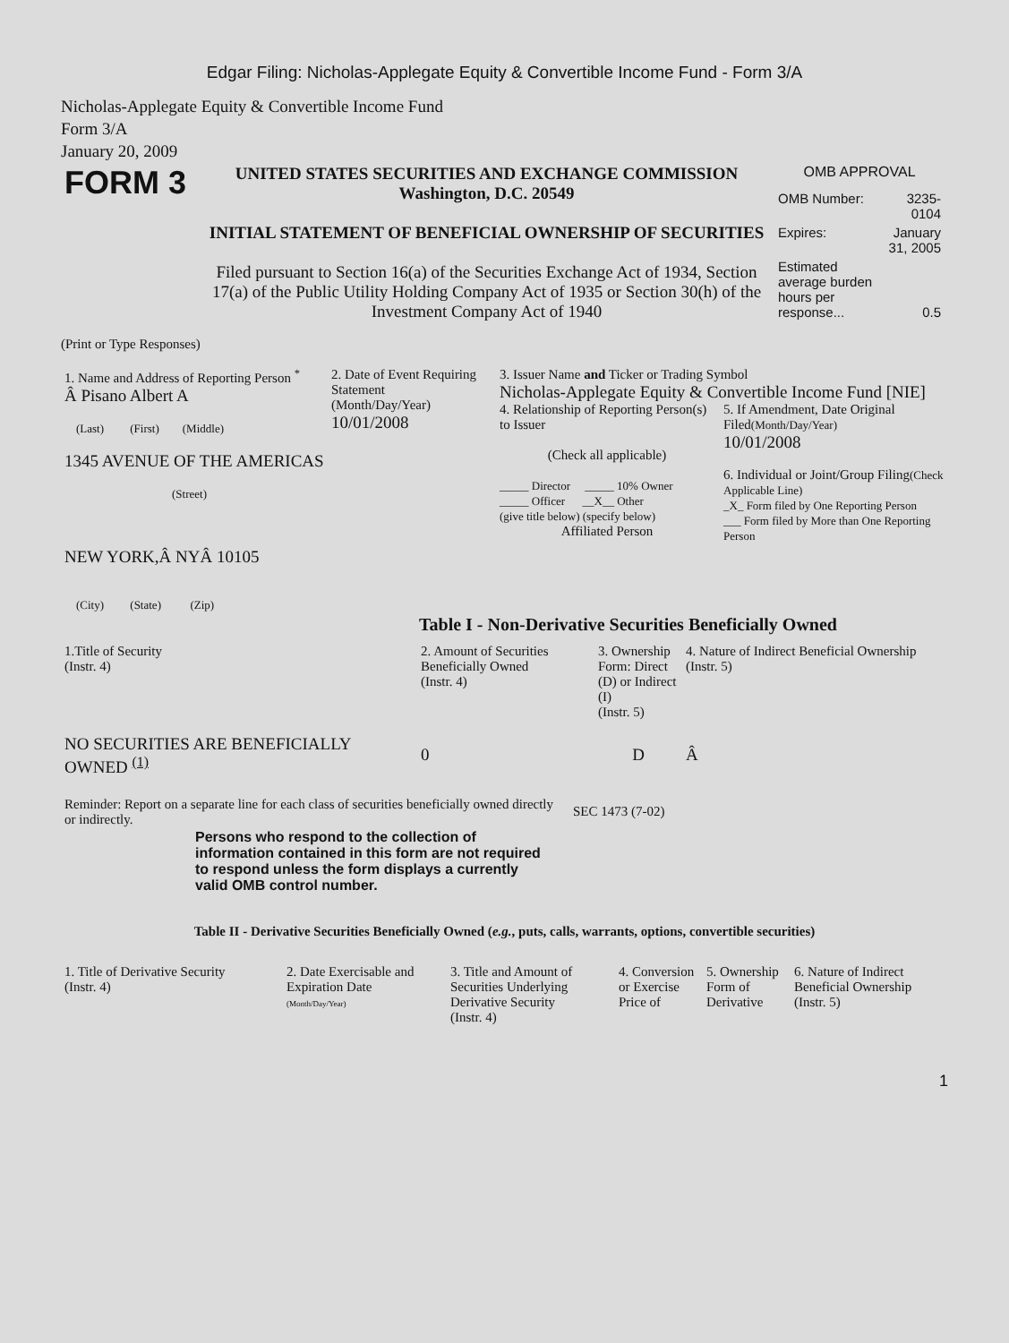Edgar Filing: Nicholas-Applegate Equity & Convertible Income Fund - Form 3/A
Nicholas-Applegate Equity & Convertible Income Fund
Form 3/A
January 20, 2009
| FORM 3 | UNITED STATES SECURITIES AND EXCHANGE COMMISSION Washington, D.C. 20549 INITIAL STATEMENT OF BENEFICIAL OWNERSHIP OF SECURITIES Filed pursuant to Section 16(a) of the Securities Exchange Act of 1934, Section 17(a) of the Public Utility Holding Company Act of 1935 or Section 30(h) of the Investment Company Act of 1940 | OMB APPROVAL / OMB Number: / 3235-0104 / / Expires: / January 31, 2005 / / Estimated average burden hours per response... / 0.5 / |
(Print or Type Responses)
| 1. Name and Address of Reporting Person <sup>*</sup> Â Pisano Albert A (Last) (First) (Middle) 1345 AVENUE OF THE AMERICAS (Street) NEW YORK,Â NYÂ 10105 (City) (State) (Zip) | 2. Date of Event Requiring Statement (Month/Day/Year) 10/01/2008 | 3. Issuer Name and Ticker or Trading Symbol Nicholas-Applegate Equity & Convertible Income Fund [NIE] / 4. Relationship of Reporting Person(s) to Issuer (Check all applicable) _____ Director _____ 10% Owner _____ Officer __X__ Other (give title below) (specify below) Affiliated Person / 5. If Amendment, Date Original Filed (Month/Day/Year) 10/01/2008 6. Individual or Joint/Group Filing (Check Applicable Line) _X_ Form filed by One Reporting Person ___ Form filed by More than One Reporting Person / |
Table I - Non-Derivative Securities Beneficially Owned
| 1.Title of Security (Instr. 4) | 2. Amount of Securities Beneficially Owned (Instr. 4) | 3. Ownership Form: Direct (D) or Indirect (I) (Instr. 5) | 4. Nature of Indirect Beneficial Ownership (Instr. 5) |
| --- | --- | --- | --- |
| NO SECURITIES ARE BENEFICIALLY OWNED <sup>(1)</sup> | 0 | D | Â |
| Reminder: Report on a separate line for each class of securities beneficially owned directly or indirectly. | SEC 1473 (7-02) |
Persons who respond to the collection of information contained in this form are not required to respond unless the form displays a currently valid OMB control number.
Table II - Derivative Securities Beneficially Owned (e.g., puts, calls, warrants, options, convertible securities)
| 1. Title of Derivative Security (Instr. 4) | 2. Date Exercisable and Expiration Date (Month/Day/Year) | 3. Title and Amount of Securities Underlying Derivative Security (Instr. 4) | 4. Conversion or Exercise Price of | 5. Ownership Form of Derivative | 6. Nature of Indirect Beneficial Ownership (Instr. 5) |
| --- | --- | --- | --- | --- | --- |
1